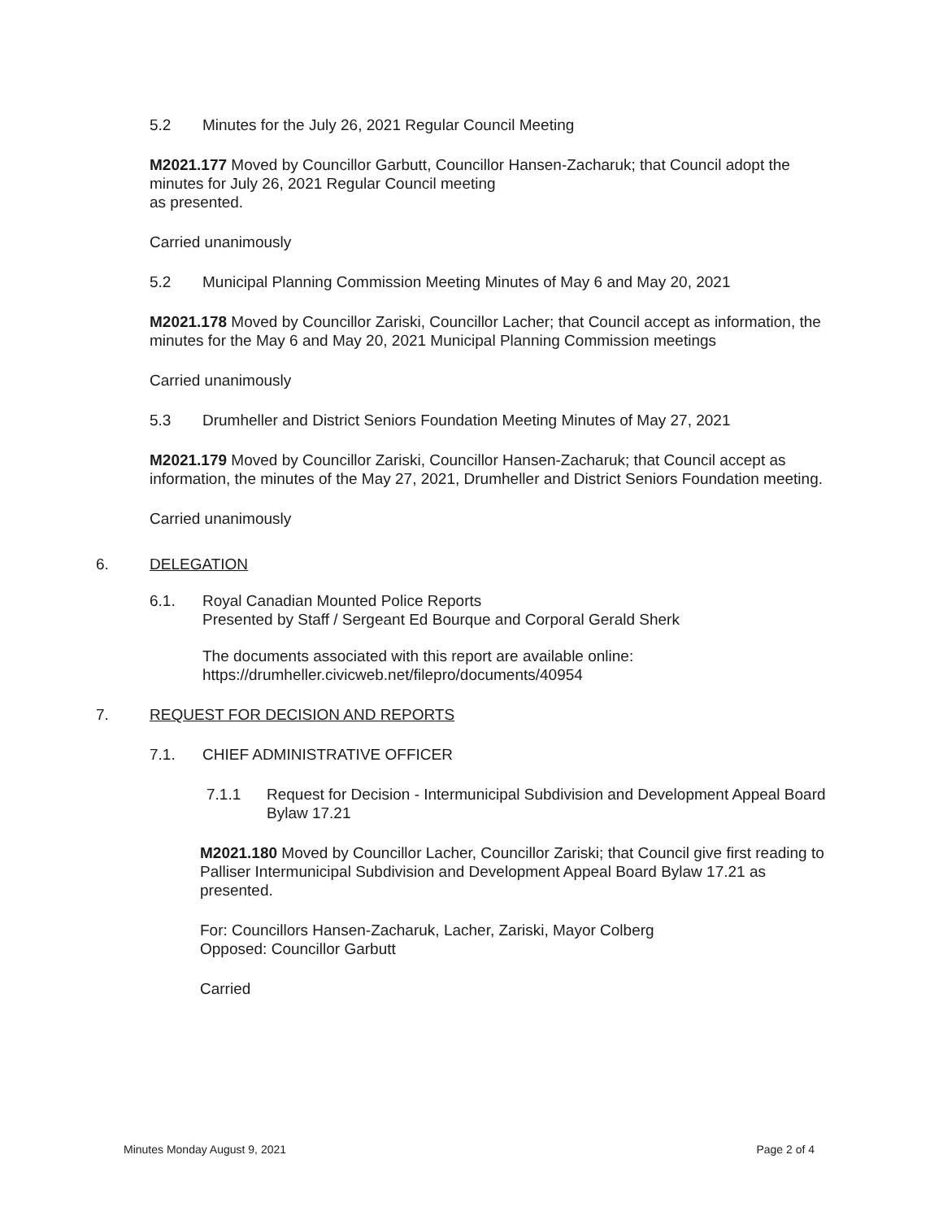5.2 Minutes for the July 26, 2021 Regular Council Meeting
M2021.177 Moved by Councillor Garbutt, Councillor Hansen-Zacharuk; that Council adopt the minutes for July 26, 2021 Regular Council meeting
as presented.
Carried unanimously
5.2 Municipal Planning Commission Meeting Minutes of May 6 and May 20, 2021
M2021.178 Moved by Councillor Zariski, Councillor Lacher; that Council accept as information, the minutes for the May 6 and May 20, 2021 Municipal Planning Commission meetings
Carried unanimously
5.3 Drumheller and District Seniors Foundation Meeting Minutes of May 27, 2021
M2021.179 Moved by Councillor Zariski, Councillor Hansen-Zacharuk; that Council accept as information, the minutes of the May 27, 2021, Drumheller and District Seniors Foundation meeting.
Carried unanimously
6. DELEGATION
6.1. Royal Canadian Mounted Police Reports
Presented by Staff / Sergeant Ed Bourque and Corporal Gerald Sherk
The documents associated with this report are available online:
https://drumheller.civicweb.net/filepro/documents/40954
7. REQUEST FOR DECISION AND REPORTS
7.1. CHIEF ADMINISTRATIVE OFFICER
7.1.1 Request for Decision - Intermunicipal Subdivision and Development Appeal Board Bylaw 17.21
M2021.180 Moved by Councillor Lacher, Councillor Zariski; that Council give first reading to Palliser Intermunicipal Subdivision and Development Appeal Board Bylaw 17.21 as presented.
For: Councillors Hansen-Zacharuk, Lacher, Zariski, Mayor Colberg
Opposed: Councillor Garbutt
Carried
Minutes Monday August 9, 2021 Page 2 of 4